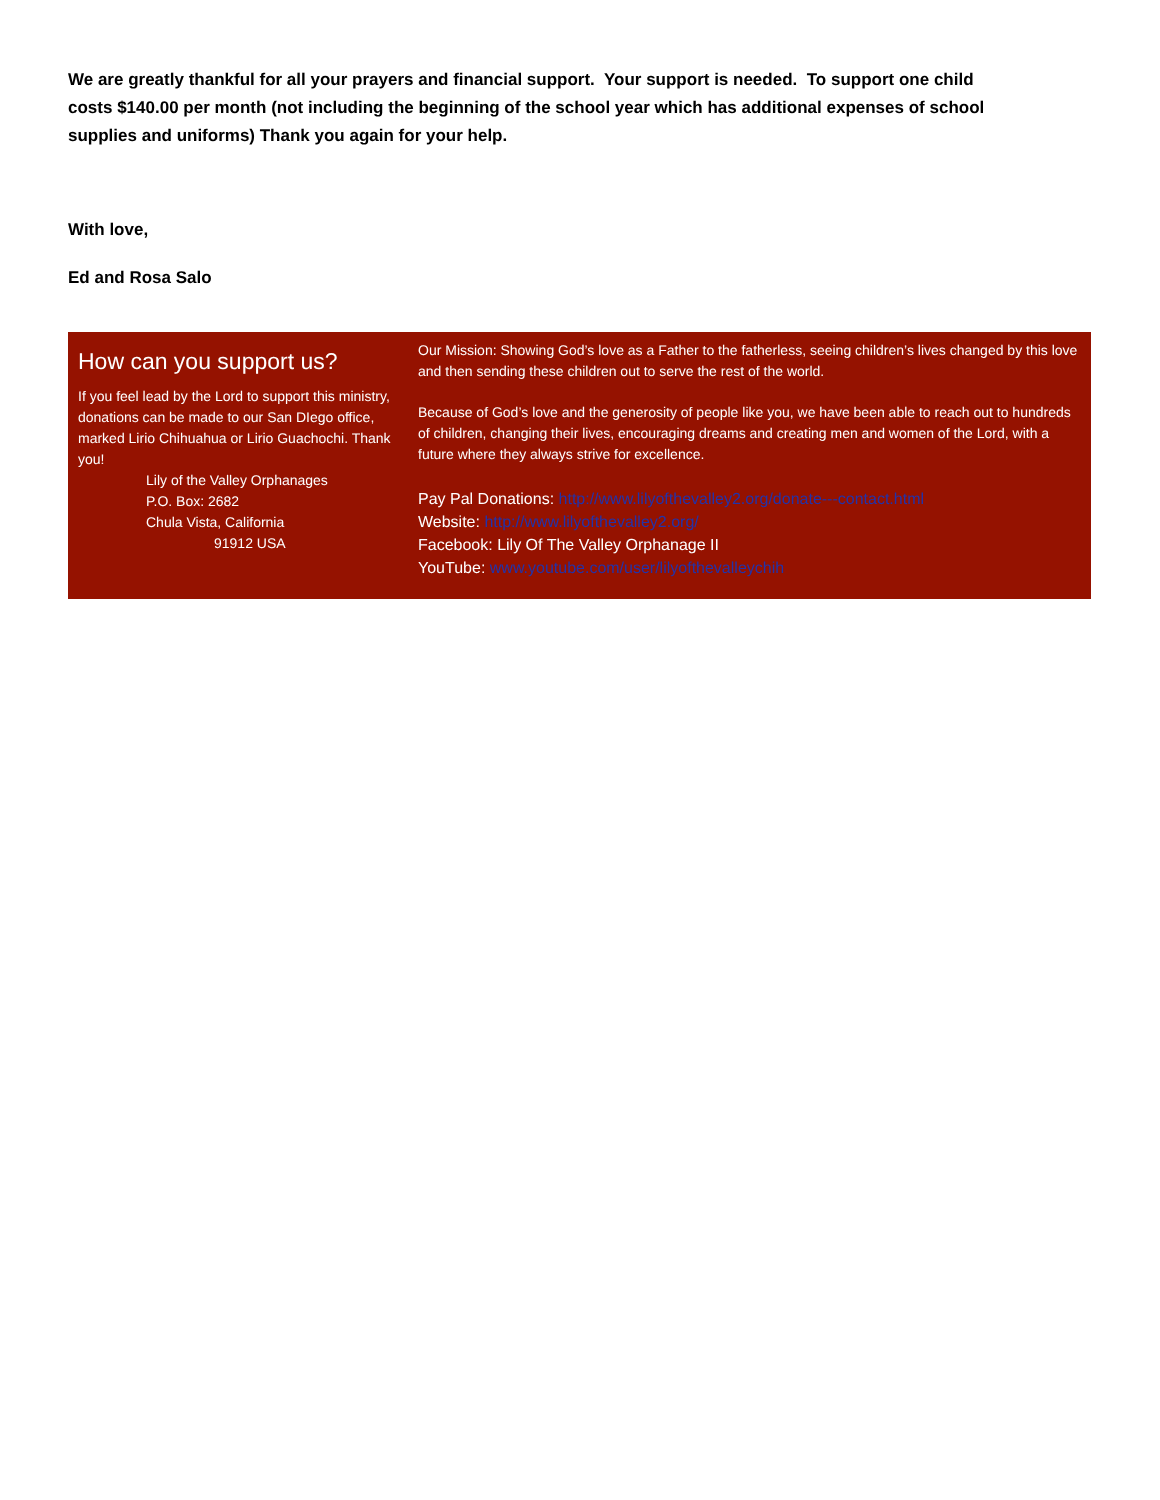We are greatly thankful for all your prayers and financial support. Your support is needed. To support one child costs $140.00 per month (not including the beginning of the school year which has additional expenses of school supplies and uniforms) Thank you again for your help.
With love,
Ed and Rosa Salo
How can you support us?
If you feel lead by the Lord to support this ministry, donations can be made to our San DIego office, marked Lirio Chihuahua or Lirio Guachochi. Thank you!
Lily of the Valley Orphanages
P.O. Box: 2682
Chula Vista, California
91912 USA
Our Mission: Showing God’s love as a Father to the fatherless, seeing children’s lives changed by this love and then sending these children out to serve the rest of the world.
Because of God’s love and the generosity of people like you, we have been able to reach out to hundreds of children, changing their lives, encouraging dreams and creating men and women of the Lord, with a future where they always strive for excellence.
Pay Pal Donations: http://www.lilyofthevalley2.org/donate---contact.html
Website: http://www.lilyofthevalley2.org/
Facebook: Lily Of The Valley Orphanage II
YouTube: www.youtube.com/user/lilyofthevalleychih